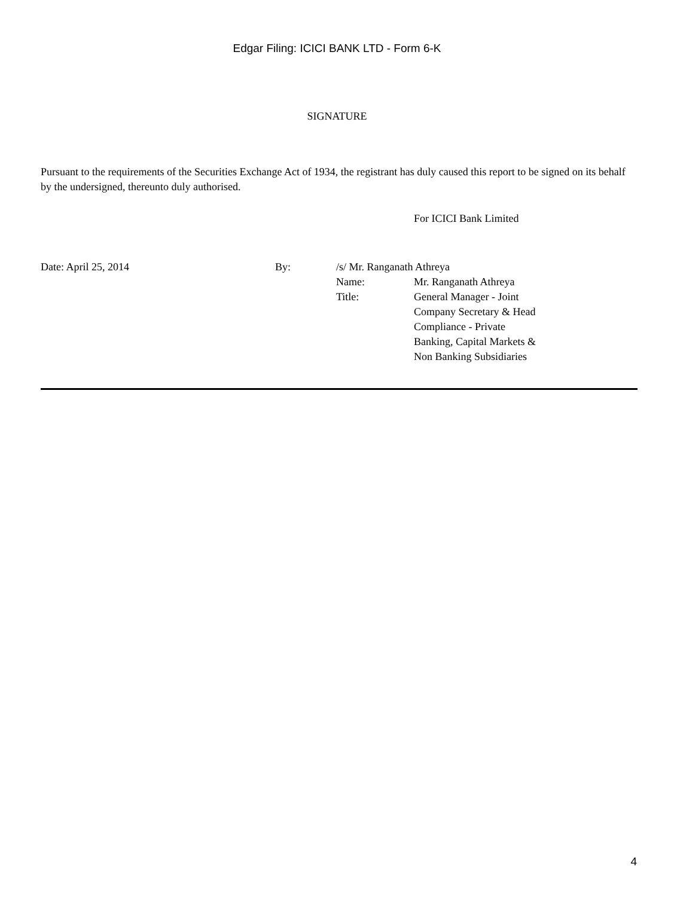Edgar Filing: ICICI BANK LTD - Form 6-K
SIGNATURE
Pursuant to the requirements of the Securities Exchange Act of 1934, the registrant has duly caused this report to be signed on its behalf by the undersigned, thereunto duly authorised.
For ICICI Bank Limited
| Date: April 25, 2014 | By: | /s/ Mr. Ranganath Athreya | |
| | | Name: | Mr. Ranganath Athreya |
| | | Title: | General Manager - Joint Company Secretary & Head Compliance - Private Banking, Capital Markets & Non Banking Subsidiaries |
4